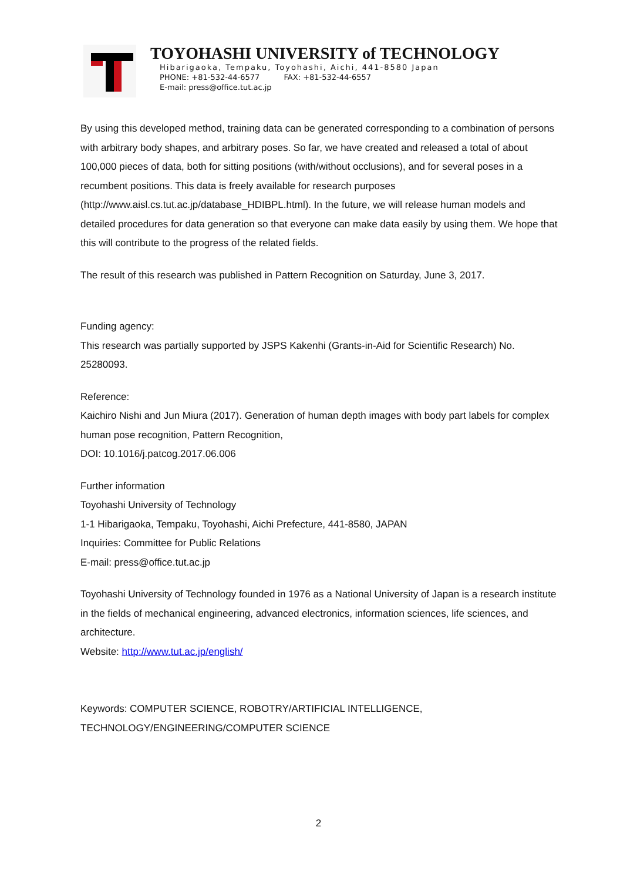TOYOHASHI UNIVERSITY of TECHNOLOGY
Hibarigaoka, Tempaku, Toyohashi, Aichi, 441-8580 Japan
PHONE: +81-532-44-6577 FAX: +81-532-44-6557
E-mail: press@office.tut.ac.jp
By using this developed method, training data can be generated corresponding to a combination of persons with arbitrary body shapes, and arbitrary poses. So far, we have created and released a total of about 100,000 pieces of data, both for sitting positions (with/without occlusions), and for several poses in a recumbent positions. This data is freely available for research purposes (http://www.aisl.cs.tut.ac.jp/database_HDIBPL.html). In the future, we will release human models and detailed procedures for data generation so that everyone can make data easily by using them. We hope that this will contribute to the progress of the related fields.
The result of this research was published in Pattern Recognition on Saturday, June 3, 2017.
Funding agency:
This research was partially supported by JSPS Kakenhi (Grants-in-Aid for Scientific Research) No. 25280093.
Reference:
Kaichiro Nishi and Jun Miura (2017). Generation of human depth images with body part labels for complex human pose recognition, Pattern Recognition,
DOI: 10.1016/j.patcog.2017.06.006
Further information
Toyohashi University of Technology
1-1 Hibarigaoka, Tempaku, Toyohashi, Aichi Prefecture, 441-8580, JAPAN
Inquiries: Committee for Public Relations
E-mail: press@office.tut.ac.jp
Toyohashi University of Technology founded in 1976 as a National University of Japan is a research institute in the fields of mechanical engineering, advanced electronics, information sciences, life sciences, and architecture.
Website: http://www.tut.ac.jp/english/
Keywords: COMPUTER SCIENCE, ROBOTRY/ARTIFICIAL INTELLIGENCE, TECHNOLOGY/ENGINEERING/COMPUTER SCIENCE
2